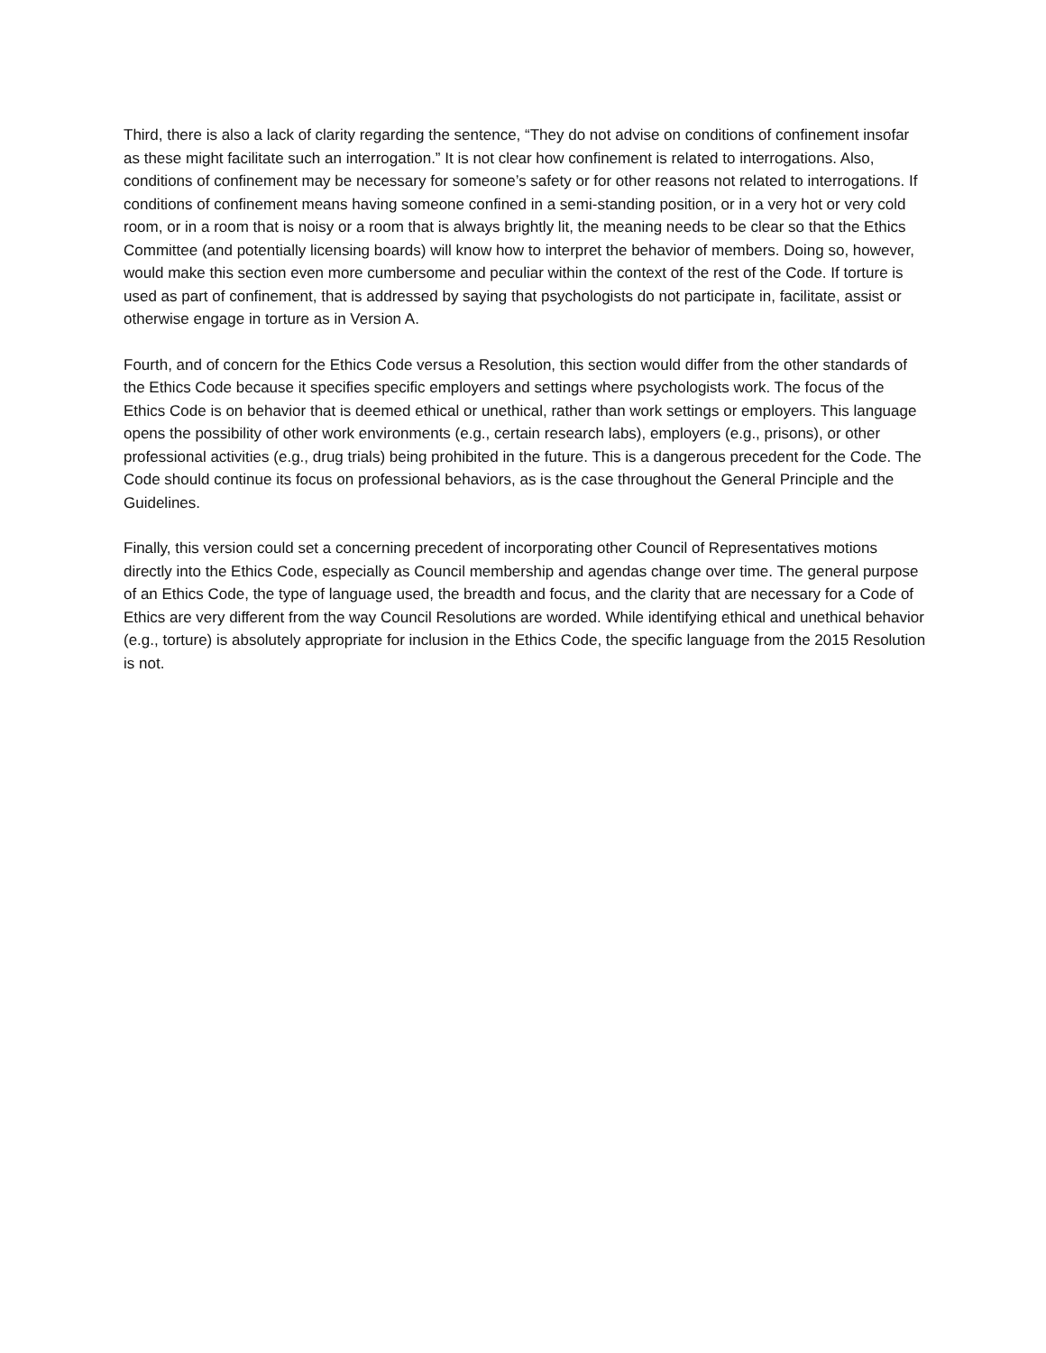Third, there is also a lack of clarity regarding the sentence, “They do not advise on conditions of confinement insofar as these might facilitate such an interrogation.” It is not clear how confinement is related to interrogations. Also, conditions of confinement may be necessary for someone’s safety or for other reasons not related to interrogations. If conditions of confinement means having someone confined in a semi-standing position, or in a very hot or very cold room, or in a room that is noisy or a room that is always brightly lit, the meaning needs to be clear so that the Ethics Committee (and potentially licensing boards) will know how to interpret the behavior of members. Doing so, however, would make this section even more cumbersome and peculiar within the context of the rest of the Code. If torture is used as part of confinement, that is addressed by saying that psychologists do not participate in, facilitate, assist or otherwise engage in torture as in Version A.
Fourth, and of concern for the Ethics Code versus a Resolution, this section would differ from the other standards of the Ethics Code because it specifies specific employers and settings where psychologists work. The focus of the Ethics Code is on behavior that is deemed ethical or unethical, rather than work settings or employers. This language opens the possibility of other work environments (e.g., certain research labs), employers (e.g., prisons), or other professional activities (e.g., drug trials) being prohibited in the future. This is a dangerous precedent for the Code. The Code should continue its focus on professional behaviors, as is the case throughout the General Principle and the Guidelines.
Finally, this version could set a concerning precedent of incorporating other Council of Representatives motions directly into the Ethics Code, especially as Council membership and agendas change over time. The general purpose of an Ethics Code, the type of language used, the breadth and focus, and the clarity that are necessary for a Code of Ethics are very different from the way Council Resolutions are worded. While identifying ethical and unethical behavior (e.g., torture) is absolutely appropriate for inclusion in the Ethics Code, the specific language from the 2015 Resolution is not.